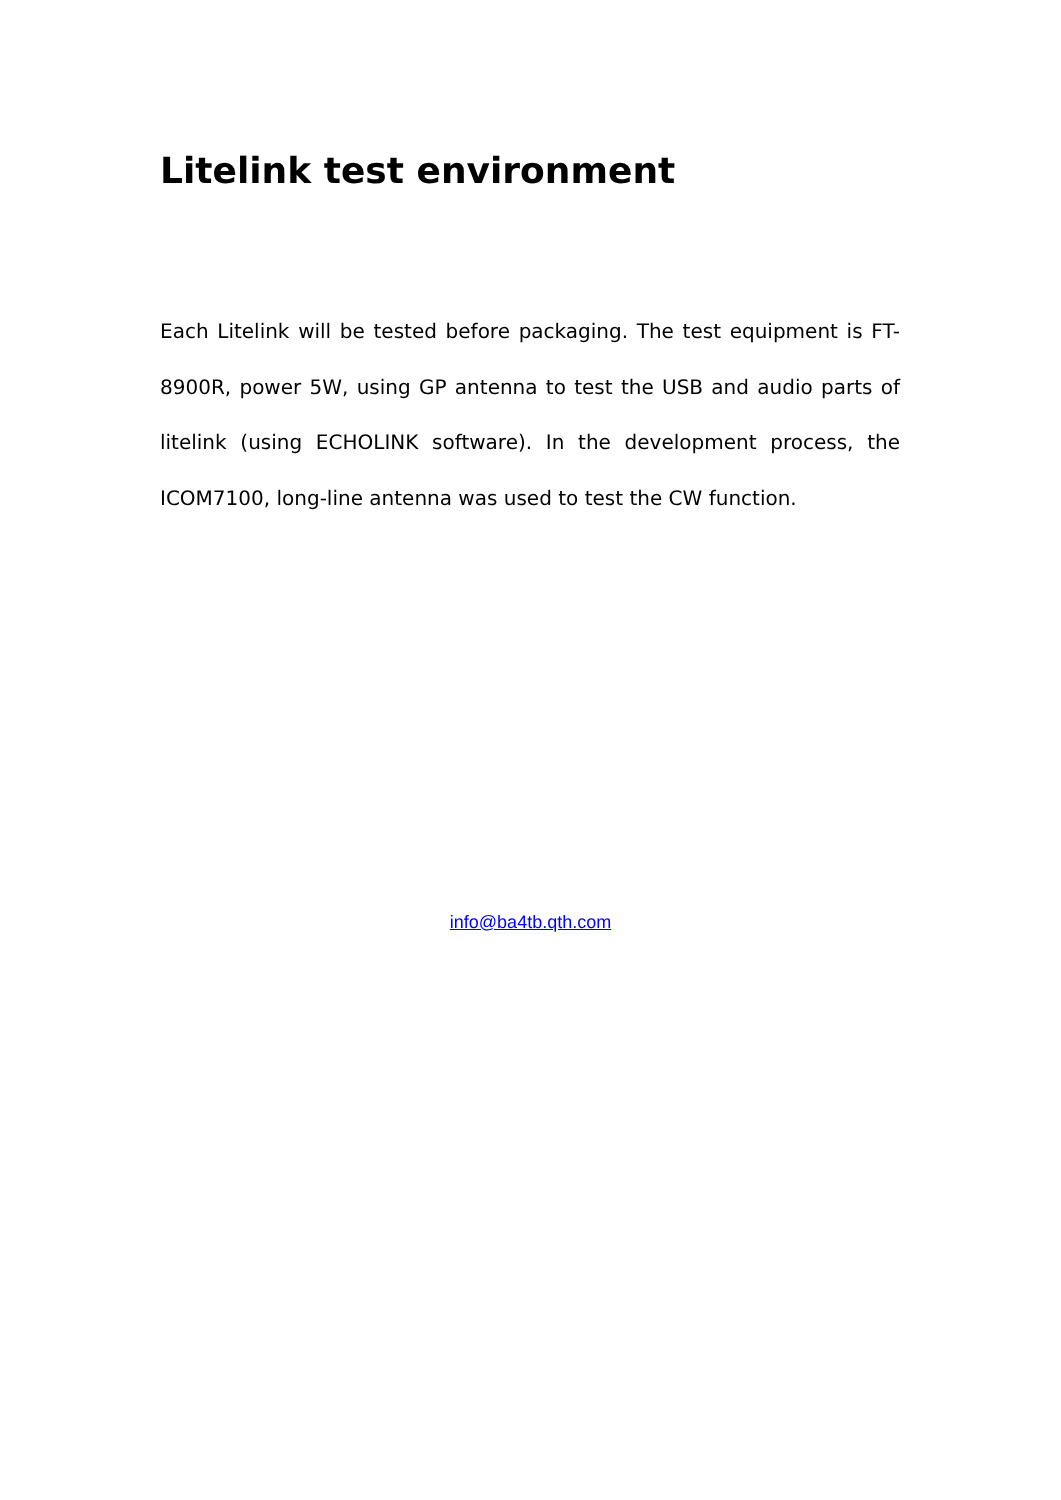Litelink test environment
Each Litelink will be tested before packaging. The test equipment is FT-8900R, power 5W, using GP antenna to test the USB and audio parts of litelink (using ECHOLINK software). In the development process, the ICOM7100, long-line antenna was used to test the CW function.
info@ba4tb.qth.com